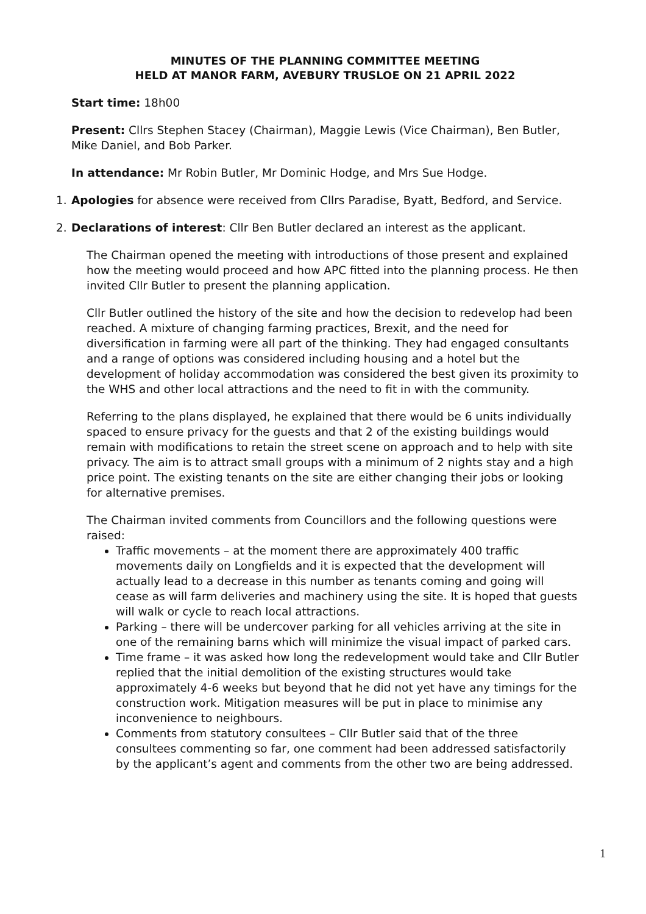MINUTES OF THE PLANNING COMMITTEE MEETING
HELD AT MANOR FARM, AVEBURY TRUSLOE ON 21 APRIL 2022
Start time: 18h00
Present: Cllrs Stephen Stacey (Chairman), Maggie Lewis (Vice Chairman), Ben Butler, Mike Daniel, and Bob Parker.
In attendance: Mr Robin Butler, Mr Dominic Hodge, and Mrs Sue Hodge.
1. Apologies for absence were received from Cllrs Paradise, Byatt, Bedford, and Service.
2. Declarations of interest: Cllr Ben Butler declared an interest as the applicant.
The Chairman opened the meeting with introductions of those present and explained how the meeting would proceed and how APC fitted into the planning process. He then invited Cllr Butler to present the planning application.
Cllr Butler outlined the history of the site and how the decision to redevelop had been reached. A mixture of changing farming practices, Brexit, and the need for diversification in farming were all part of the thinking. They had engaged consultants and a range of options was considered including housing and a hotel but the development of holiday accommodation was considered the best given its proximity to the WHS and other local attractions and the need to fit in with the community.
Referring to the plans displayed, he explained that there would be 6 units individually spaced to ensure privacy for the guests and that 2 of the existing buildings would remain with modifications to retain the street scene on approach and to help with site privacy. The aim is to attract small groups with a minimum of 2 nights stay and a high price point. The existing tenants on the site are either changing their jobs or looking for alternative premises.
The Chairman invited comments from Councillors and the following questions were raised:
Traffic movements – at the moment there are approximately 400 traffic movements daily on Longfields and it is expected that the development will actually lead to a decrease in this number as tenants coming and going will cease as will farm deliveries and machinery using the site. It is hoped that guests will walk or cycle to reach local attractions.
Parking – there will be undercover parking for all vehicles arriving at the site in one of the remaining barns which will minimize the visual impact of parked cars.
Time frame – it was asked how long the redevelopment would take and Cllr Butler replied that the initial demolition of the existing structures would take approximately 4-6 weeks but beyond that he did not yet have any timings for the construction work. Mitigation measures will be put in place to minimise any inconvenience to neighbours.
Comments from statutory consultees – Cllr Butler said that of the three consultees commenting so far, one comment had been addressed satisfactorily by the applicant’s agent and comments from the other two are being addressed.
1